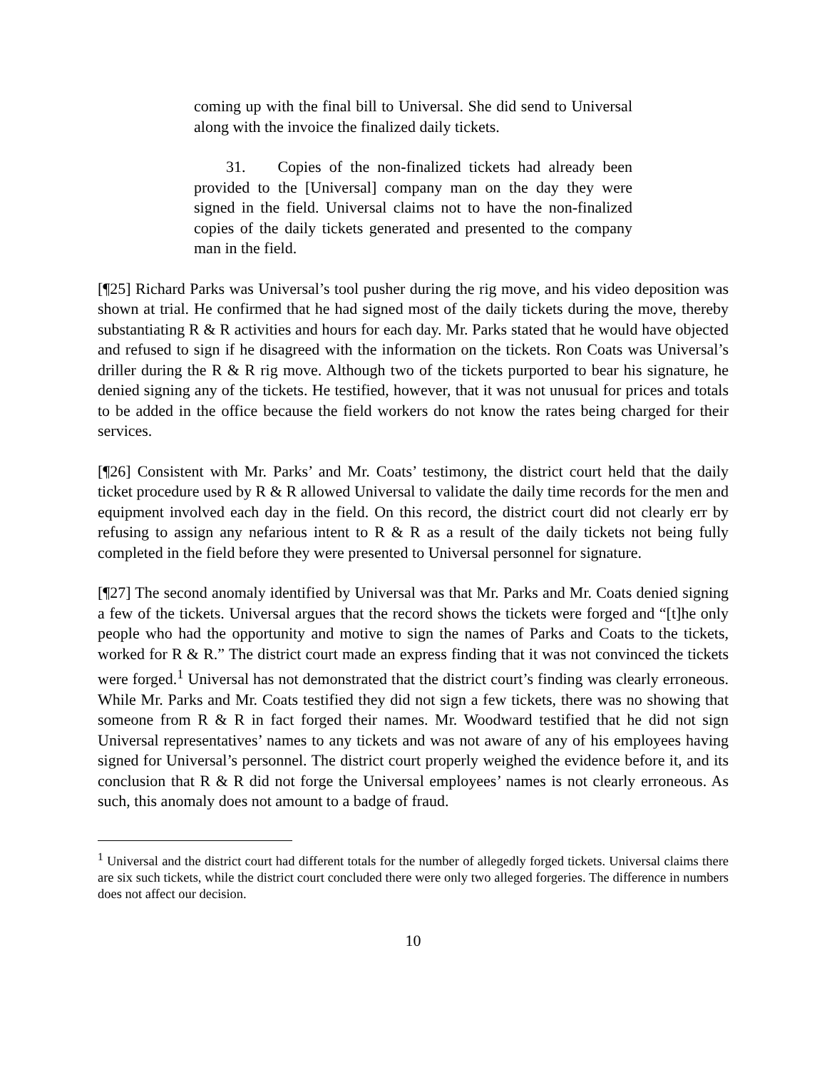coming up with the final bill to Universal. She did send to Universal along with the invoice the finalized daily tickets.
31. Copies of the non-finalized tickets had already been provided to the [Universal] company man on the day they were signed in the field. Universal claims not to have the non-finalized copies of the daily tickets generated and presented to the company man in the field.
[¶25] Richard Parks was Universal’s tool pusher during the rig move, and his video deposition was shown at trial. He confirmed that he had signed most of the daily tickets during the move, thereby substantiating R & R activities and hours for each day. Mr. Parks stated that he would have objected and refused to sign if he disagreed with the information on the tickets. Ron Coats was Universal’s driller during the R & R rig move. Although two of the tickets purported to bear his signature, he denied signing any of the tickets. He testified, however, that it was not unusual for prices and totals to be added in the office because the field workers do not know the rates being charged for their services.
[¶26] Consistent with Mr. Parks’ and Mr. Coats’ testimony, the district court held that the daily ticket procedure used by R & R allowed Universal to validate the daily time records for the men and equipment involved each day in the field. On this record, the district court did not clearly err by refusing to assign any nefarious intent to R & R as a result of the daily tickets not being fully completed in the field before they were presented to Universal personnel for signature.
[¶27] The second anomaly identified by Universal was that Mr. Parks and Mr. Coats denied signing a few of the tickets. Universal argues that the record shows the tickets were forged and “[t]he only people who had the opportunity and motive to sign the names of Parks and Coats to the tickets, worked for R & R.” The district court made an express finding that it was not convinced the tickets were forged.<sup>1</sup> Universal has not demonstrated that the district court’s finding was clearly erroneous. While Mr. Parks and Mr. Coats testified they did not sign a few tickets, there was no showing that someone from R & R in fact forged their names. Mr. Woodward testified that he did not sign Universal representatives’ names to any tickets and was not aware of any of his employees having signed for Universal’s personnel. The district court properly weighed the evidence before it, and its conclusion that R & R did not forge the Universal employees’ names is not clearly erroneous. As such, this anomaly does not amount to a badge of fraud.
<sup>1</sup> Universal and the district court had different totals for the number of allegedly forged tickets. Universal claims there are six such tickets, while the district court concluded there were only two alleged forgeries. The difference in numbers does not affect our decision.
10